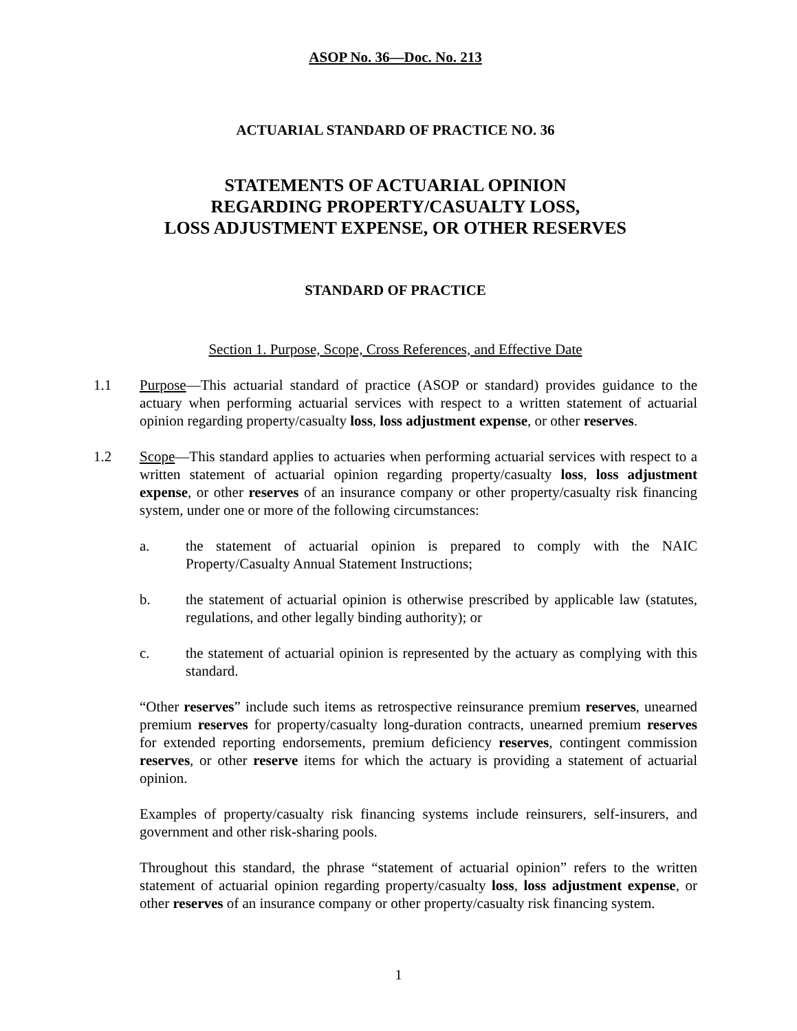ASOP No. 36—Doc. No. 213
ACTUARIAL STANDARD OF PRACTICE NO. 36
STATEMENTS OF ACTUARIAL OPINION
REGARDING PROPERTY/CASUALTY LOSS,
LOSS ADJUSTMENT EXPENSE, OR OTHER RESERVES
STANDARD OF PRACTICE
Section 1. Purpose, Scope, Cross References, and Effective Date
1.1 Purpose—This actuarial standard of practice (ASOP or standard) provides guidance to the actuary when performing actuarial services with respect to a written statement of actuarial opinion regarding property/casualty loss, loss adjustment expense, or other reserves.
1.2 Scope—This standard applies to actuaries when performing actuarial services with respect to a written statement of actuarial opinion regarding property/casualty loss, loss adjustment expense, or other reserves of an insurance company or other property/casualty risk financing system, under one or more of the following circumstances:
a. the statement of actuarial opinion is prepared to comply with the NAIC Property/Casualty Annual Statement Instructions;
b. the statement of actuarial opinion is otherwise prescribed by applicable law (statutes, regulations, and other legally binding authority); or
c. the statement of actuarial opinion is represented by the actuary as complying with this standard.
“Other reserves” include such items as retrospective reinsurance premium reserves, unearned premium reserves for property/casualty long-duration contracts, unearned premium reserves for extended reporting endorsements, premium deficiency reserves, contingent commission reserves, or other reserve items for which the actuary is providing a statement of actuarial opinion.
Examples of property/casualty risk financing systems include reinsurers, self-insurers, and government and other risk-sharing pools.
Throughout this standard, the phrase “statement of actuarial opinion” refers to the written statement of actuarial opinion regarding property/casualty loss, loss adjustment expense, or other reserves of an insurance company or other property/casualty risk financing system.
1